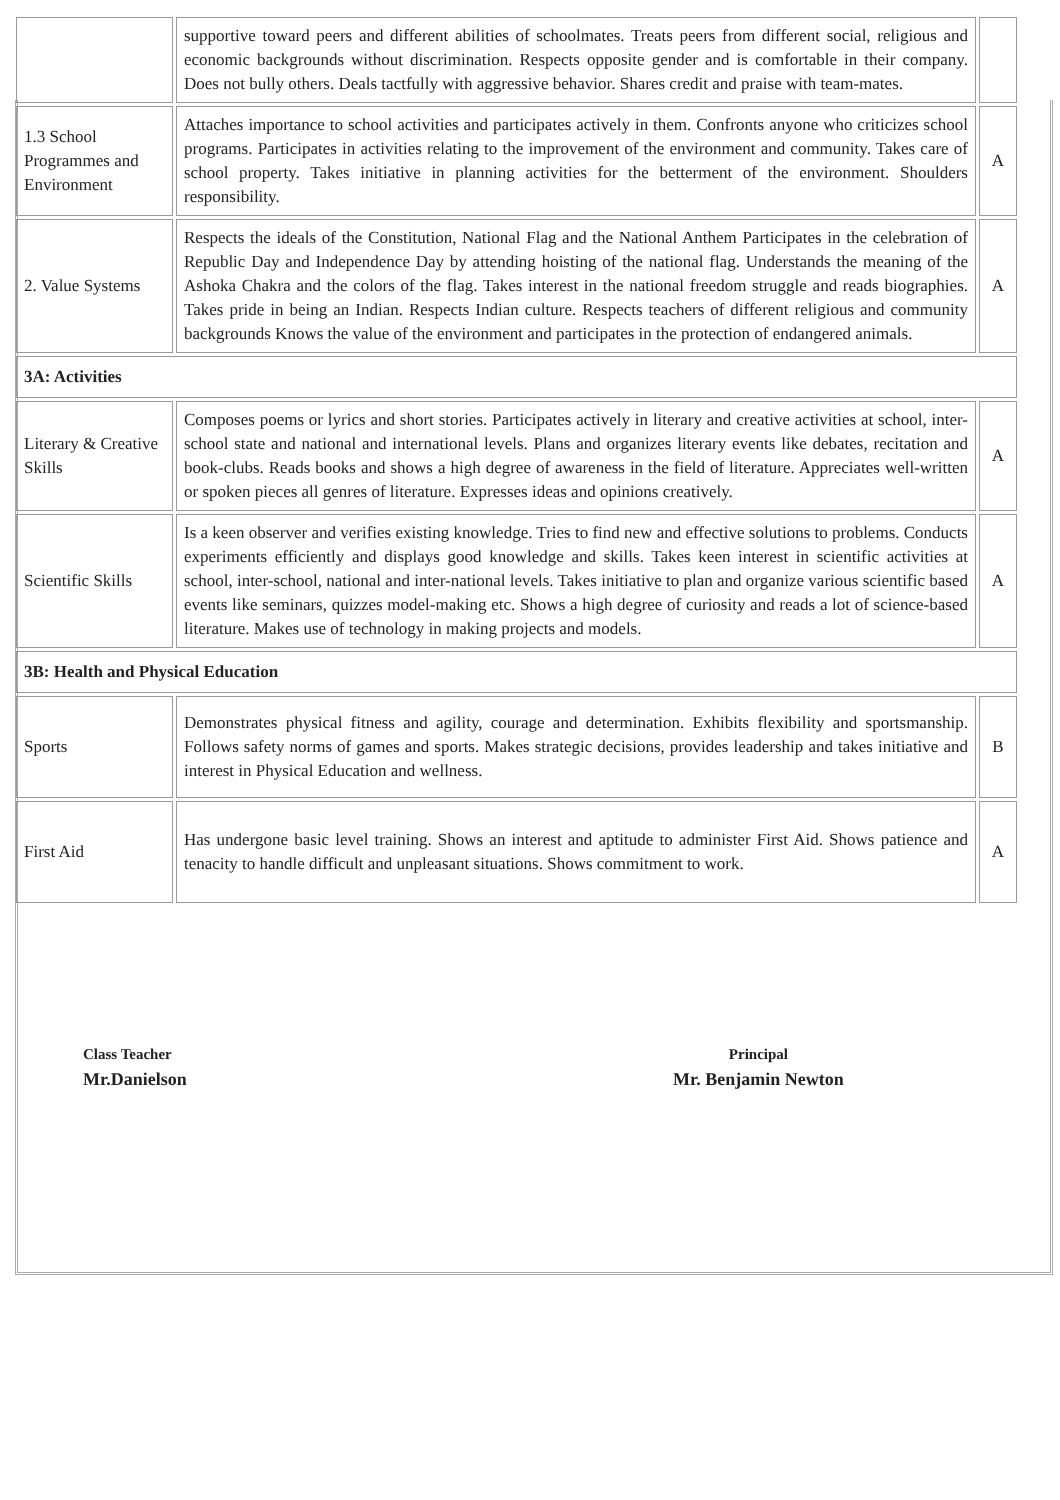| | supportive toward peers and different abilities of schoolmates. Treats peers from different social, religious and economic backgrounds without discrimination. Respects opposite gender and is comfortable in their company. Does not bully others. Deals tactfully with aggressive behavior. Shares credit and praise with team-mates. | |
| 1.3 School Programmes and Environment | Attaches importance to school activities and participates actively in them. Confronts anyone who criticizes school programs. Participates in activities relating to the improvement of the environment and community. Takes care of school property. Takes initiative in planning activities for the betterment of the environment. Shoulders responsibility. | A |
| 2. Value Systems | Respects the ideals of the Constitution, National Flag and the National Anthem Participates in the celebration of Republic Day and Independence Day by attending hoisting of the national flag. Understands the meaning of the Ashoka Chakra and the colors of the flag. Takes interest in the national freedom struggle and reads biographies. Takes pride in being an Indian. Respects Indian culture. Respects teachers of different religious and community backgrounds Knows the value of the environment and participates in the protection of endangered animals. | A |
| 3A: Activities | | |
| Literary & Creative Skills | Composes poems or lyrics and short stories. Participates actively in literary and creative activities at school, inter-school state and national and international levels. Plans and organizes literary events like debates, recitation and book-clubs. Reads books and shows a high degree of awareness in the field of literature. Appreciates well-written or spoken pieces all genres of literature. Expresses ideas and opinions creatively. | A |
| Scientific Skills | Is a keen observer and verifies existing knowledge. Tries to find new and effective solutions to problems. Conducts experiments efficiently and displays good knowledge and skills. Takes keen interest in scientific activities at school, inter-school, national and inter-national levels. Takes initiative to plan and organize various scientific based events like seminars, quizzes model-making etc. Shows a high degree of curiosity and reads a lot of science-based literature. Makes use of technology in making projects and models. | A |
| 3B: Health and Physical Education | | |
| Sports | Demonstrates physical fitness and agility, courage and determination. Exhibits flexibility and sportsmanship. Follows safety norms of games and sports. Makes strategic decisions, provides leadership and takes initiative and interest in Physical Education and wellness. | B |
| First Aid | Has undergone basic level training. Shows an interest and aptitude to administer First Aid. Shows patience and tenacity to handle difficult and unpleasant situations. Shows commitment to work. | A |
Class Teacher
Mr.Danielson
Principal
Mr. Benjamin Newton